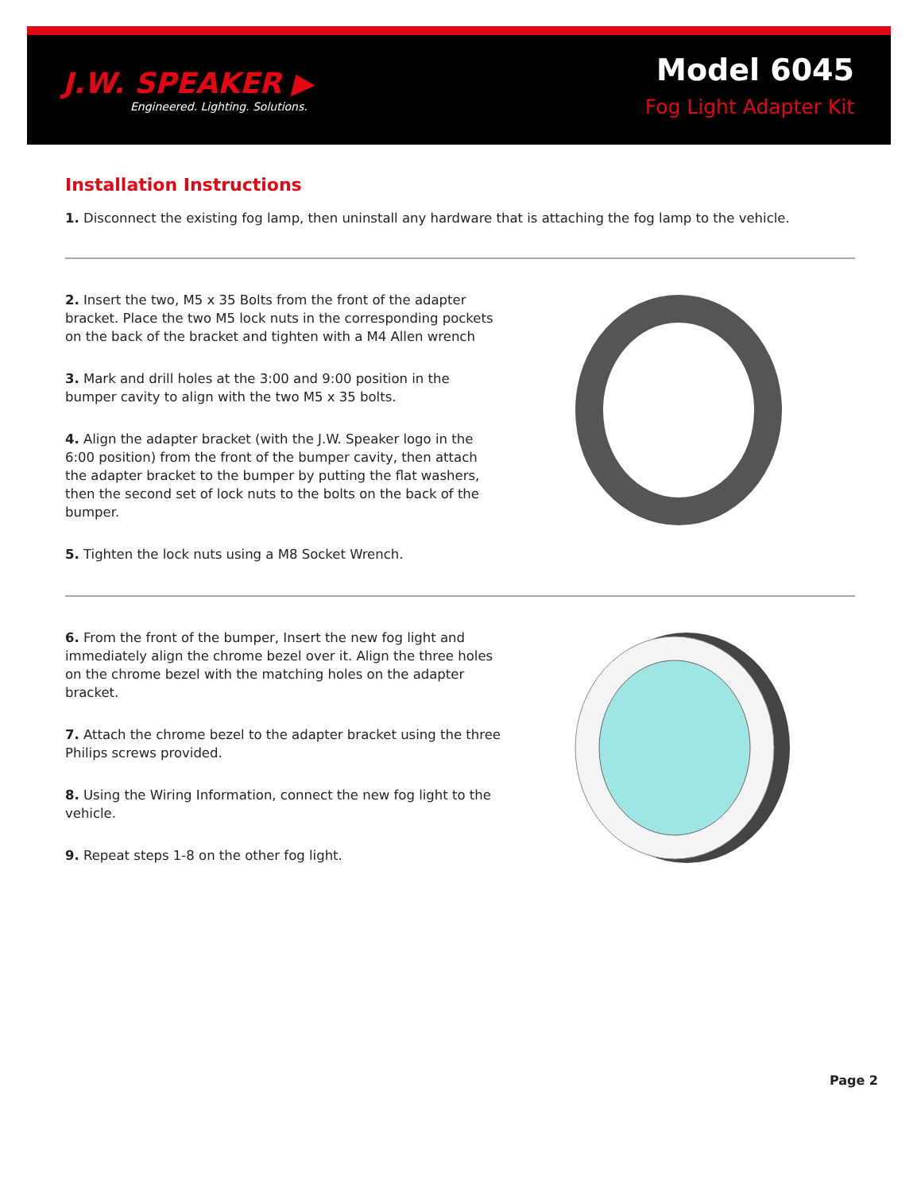J.W. SPEAKER ▶
Engineered. Lighting. Solutions.
Model 6045
Fog Light Adapter Kit
Installation Instructions
1. Disconnect the existing fog lamp, then uninstall any hardware that is attaching the fog lamp to the vehicle.
2. Insert the two, M5 x 35 Bolts from the front of the adapter bracket. Place the two M5 lock nuts in the corresponding pockets on the back of the bracket and tighten with a M4 Allen wrench
3. Mark and drill holes at the 3:00 and 9:00 position in the bumper cavity to align with the two M5 x 35 bolts.
4. Align the adapter bracket (with the J.W. Speaker logo in the 6:00 position) from the front of the bumper cavity, then attach the adapter bracket to the bumper by putting the flat washers, then the second set of lock nuts to the bolts on the back of the bumper.
5. Tighten the lock nuts using a M8 Socket Wrench.
6. From the front of the bumper, Insert the new fog light and immediately align the chrome bezel over it. Align the three holes on the chrome bezel with the matching holes on the adapter bracket.
7. Attach the chrome bezel to the adapter bracket using the three Philips screws provided.
8. Using the Wiring Information, connect the new fog light to the vehicle.
9. Repeat steps 1-8 on the other fog light.
Page 2